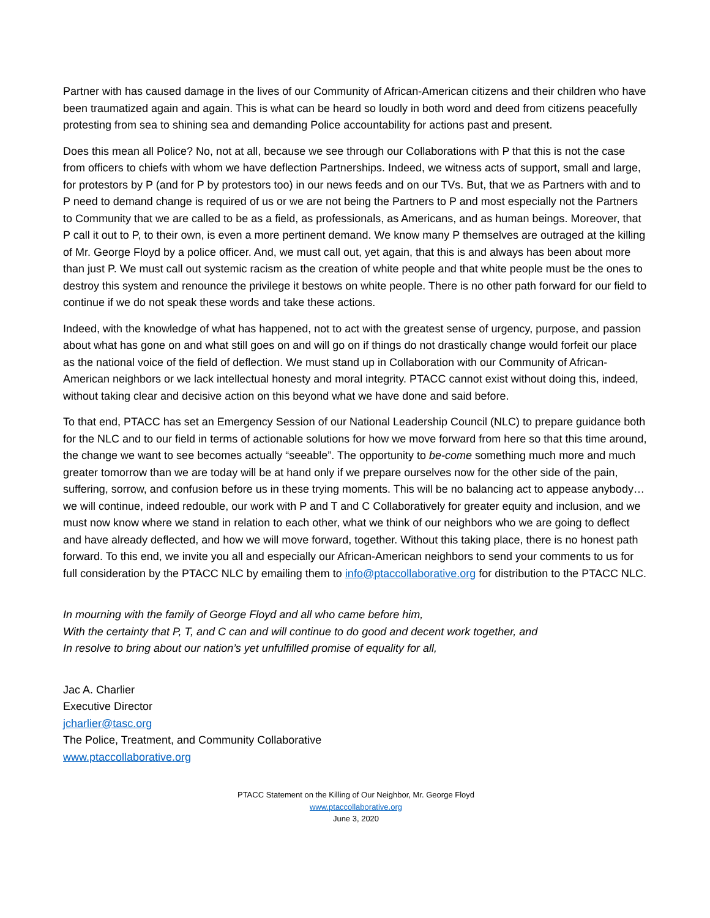Partner with has caused damage in the lives of our Community of African-American citizens and their children who have been traumatized again and again. This is what can be heard so loudly in both word and deed from citizens peacefully protesting from sea to shining sea and demanding Police accountability for actions past and present.
Does this mean all Police? No, not at all, because we see through our Collaborations with P that this is not the case from officers to chiefs with whom we have deflection Partnerships. Indeed, we witness acts of support, small and large, for protestors by P (and for P by protestors too) in our news feeds and on our TVs. But, that we as Partners with and to P need to demand change is required of us or we are not being the Partners to P and most especially not the Partners to Community that we are called to be as a field, as professionals, as Americans, and as human beings. Moreover, that P call it out to P, to their own, is even a more pertinent demand. We know many P themselves are outraged at the killing of Mr. George Floyd by a police officer. And, we must call out, yet again, that this is and always has been about more than just P. We must call out systemic racism as the creation of white people and that white people must be the ones to destroy this system and renounce the privilege it bestows on white people. There is no other path forward for our field to continue if we do not speak these words and take these actions.
Indeed, with the knowledge of what has happened, not to act with the greatest sense of urgency, purpose, and passion about what has gone on and what still goes on and will go on if things do not drastically change would forfeit our place as the national voice of the field of deflection. We must stand up in Collaboration with our Community of African-American neighbors or we lack intellectual honesty and moral integrity. PTACC cannot exist without doing this, indeed, without taking clear and decisive action on this beyond what we have done and said before.
To that end, PTACC has set an Emergency Session of our National Leadership Council (NLC) to prepare guidance both for the NLC and to our field in terms of actionable solutions for how we move forward from here so that this time around, the change we want to see becomes actually “seeable”. The opportunity to be-come something much more and much greater tomorrow than we are today will be at hand only if we prepare ourselves now for the other side of the pain, suffering, sorrow, and confusion before us in these trying moments. This will be no balancing act to appease anybody…we will continue, indeed redouble, our work with P and T and C Collaboratively for greater equity and inclusion, and we must now know where we stand in relation to each other, what we think of our neighbors who we are going to deflect and have already deflected, and how we will move forward, together. Without this taking place, there is no honest path forward. To this end, we invite you all and especially our African-American neighbors to send your comments to us for full consideration by the PTACC NLC by emailing them to info@ptaccollaborative.org for distribution to the PTACC NLC.
In mourning with the family of George Floyd and all who came before him,
With the certainty that P, T, and C can and will continue to do good and decent work together, and
In resolve to bring about our nation’s yet unfulfilled promise of equality for all,
Jac A. Charlier
Executive Director
jcharlier@tasc.org
The Police, Treatment, and Community Collaborative
www.ptaccollaborative.org
PTACC Statement on the Killing of Our Neighbor, Mr. George Floyd
www.ptaccollaborative.org
June 3, 2020